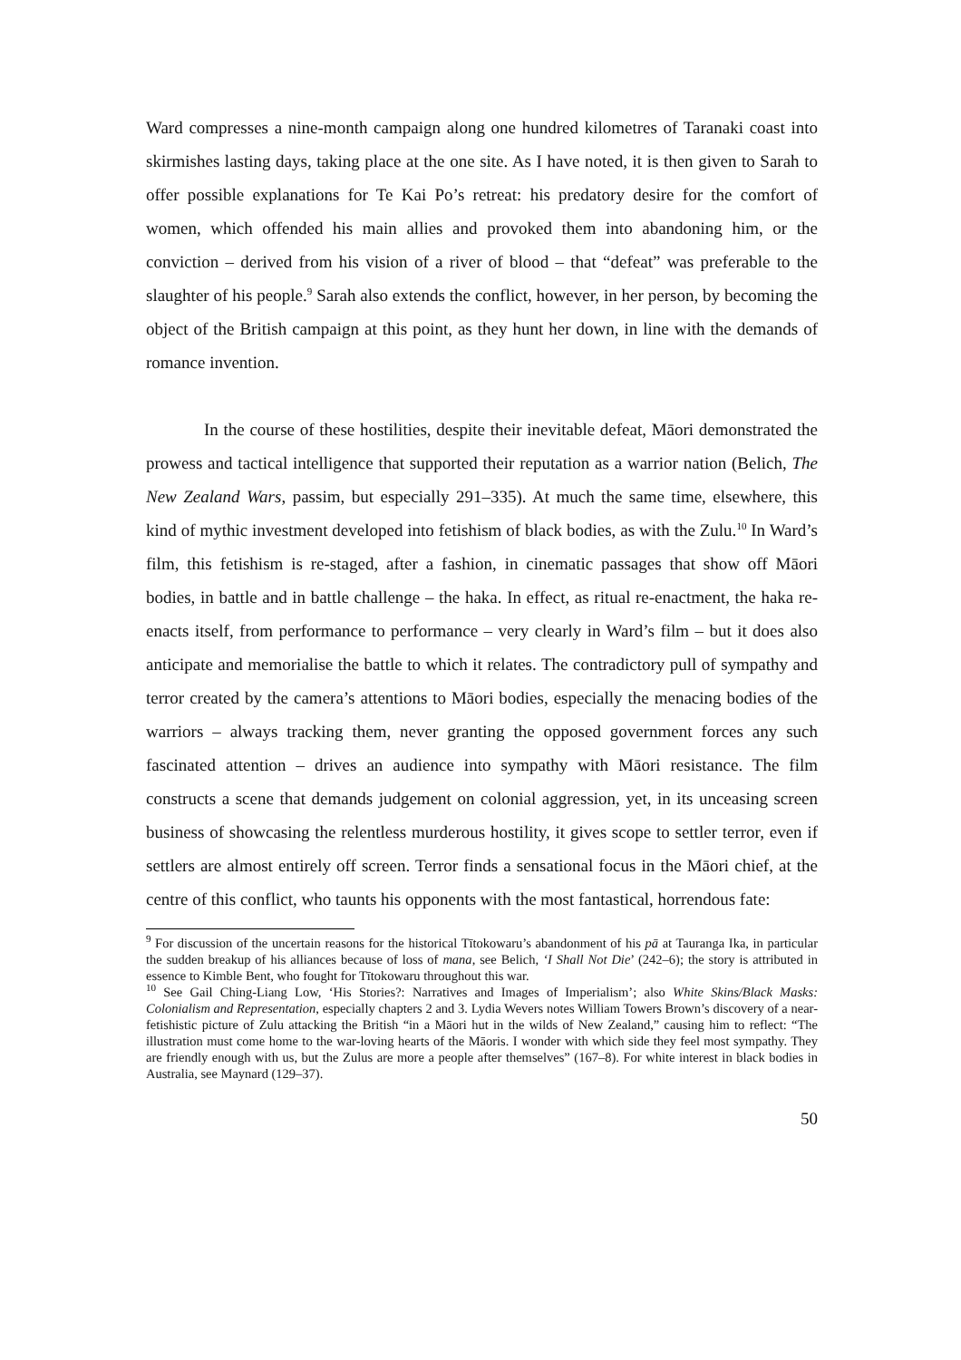Ward compresses a nine-month campaign along one hundred kilometres of Taranaki coast into skirmishes lasting days, taking place at the one site. As I have noted, it is then given to Sarah to offer possible explanations for Te Kai Po’s retreat: his predatory desire for the comfort of women, which offended his main allies and provoked them into abandoning him, or the conviction – derived from his vision of a river of blood – that “defeat” was preferable to the slaughter of his people.<sup>9</sup> Sarah also extends the conflict, however, in her person, by becoming the object of the British campaign at this point, as they hunt her down, in line with the demands of romance invention.
In the course of these hostilities, despite their inevitable defeat, Māori demonstrated the prowess and tactical intelligence that supported their reputation as a warrior nation (Belich, The New Zealand Wars, passim, but especially 291–335). At much the same time, elsewhere, this kind of mythic investment developed into fetishism of black bodies, as with the Zulu.<sup>10</sup> In Ward’s film, this fetishism is re-staged, after a fashion, in cinematic passages that show off Māori bodies, in battle and in battle challenge – the haka. In effect, as ritual re-enactment, the haka re-enacts itself, from performance to performance – very clearly in Ward’s film – but it does also anticipate and memorialise the battle to which it relates. The contradictory pull of sympathy and terror created by the camera’s attentions to Māori bodies, especially the menacing bodies of the warriors – always tracking them, never granting the opposed government forces any such fascinated attention – drives an audience into sympathy with Māori resistance. The film constructs a scene that demands judgement on colonial aggression, yet, in its unceasing screen business of showcasing the relentless murderous hostility, it gives scope to settler terror, even if settlers are almost entirely off screen. Terror finds a sensational focus in the Māori chief, at the centre of this conflict, who taunts his opponents with the most fantastical, horrendous fate:
<sup>9</sup> For discussion of the uncertain reasons for the historical Tītokowaru’s abandonment of his pā at Tauranga Ika, in particular the sudden breakup of his alliances because of loss of mana, see Belich, ‘I Shall Not Die’ (242–6); the story is attributed in essence to Kimble Bent, who fought for Tītokowaru throughout this war.
<sup>10</sup> See Gail Ching-Liang Low, ‘His Stories?: Narratives and Images of Imperialism’; also White Skins/Black Masks: Colonialism and Representation, especially chapters 2 and 3. Lydia Wevers notes William Towers Brown’s discovery of a near-fetishistic picture of Zulu attacking the British “in a Māori hut in the wilds of New Zealand,” causing him to reflect: “The illustration must come home to the war-loving hearts of the Māoris. I wonder with which side they feel most sympathy. They are friendly enough with us, but the Zulus are more a people after themselves” (167–8). For white interest in black bodies in Australia, see Maynard (129–37).
50